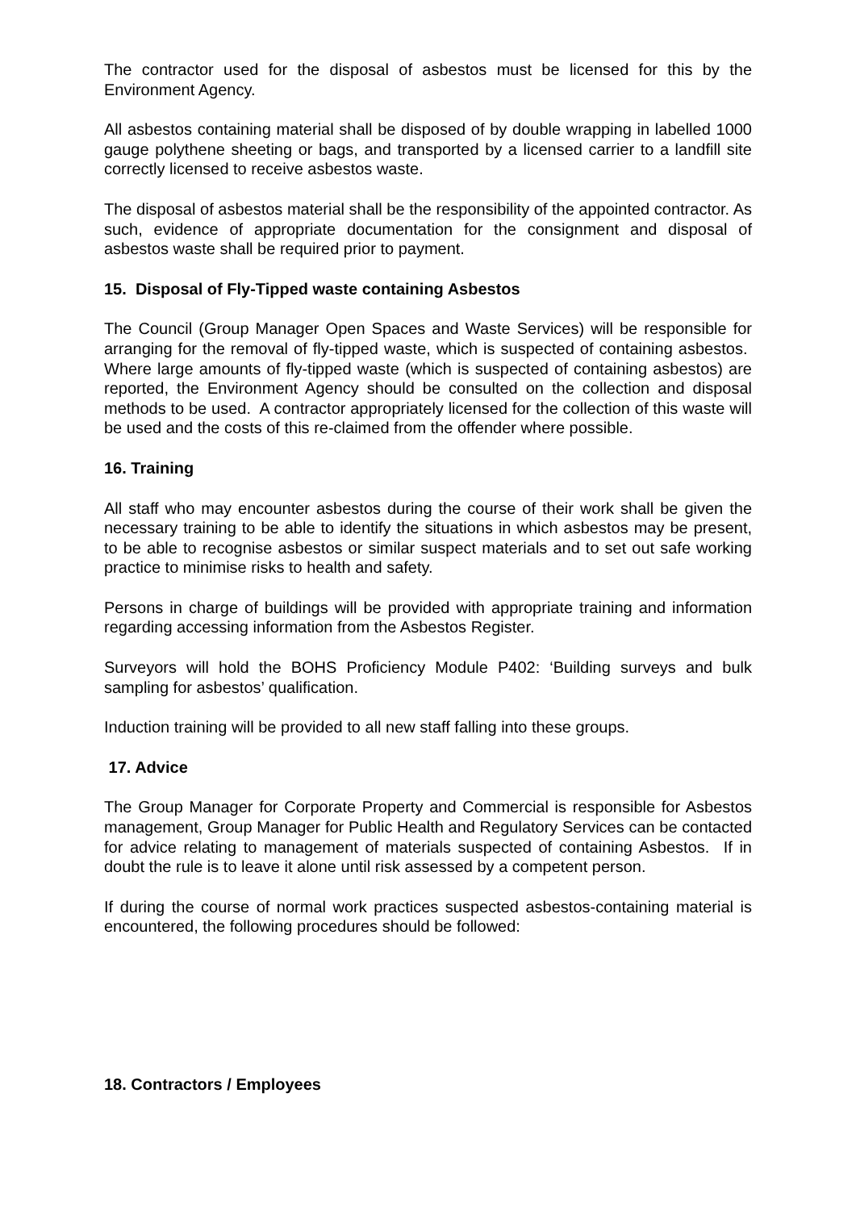The contractor used for the disposal of asbestos must be licensed for this by the Environment Agency.
All asbestos containing material shall be disposed of by double wrapping in labelled 1000 gauge polythene sheeting or bags, and transported by a licensed carrier to a landfill site correctly licensed to receive asbestos waste.
The disposal of asbestos material shall be the responsibility of the appointed contractor. As such, evidence of appropriate documentation for the consignment and disposal of asbestos waste shall be required prior to payment.
15. Disposal of Fly-Tipped waste containing Asbestos
The Council (Group Manager Open Spaces and Waste Services) will be responsible for arranging for the removal of fly-tipped waste, which is suspected of containing asbestos. Where large amounts of fly-tipped waste (which is suspected of containing asbestos) are reported, the Environment Agency should be consulted on the collection and disposal methods to be used. A contractor appropriately licensed for the collection of this waste will be used and the costs of this re-claimed from the offender where possible.
16. Training
All staff who may encounter asbestos during the course of their work shall be given the necessary training to be able to identify the situations in which asbestos may be present, to be able to recognise asbestos or similar suspect materials and to set out safe working practice to minimise risks to health and safety.
Persons in charge of buildings will be provided with appropriate training and information regarding accessing information from the Asbestos Register.
Surveyors will hold the BOHS Proficiency Module P402: ‘Building surveys and bulk sampling for asbestos’ qualification.
Induction training will be provided to all new staff falling into these groups.
17. Advice
The Group Manager for Corporate Property and Commercial is responsible for Asbestos management, Group Manager for Public Health and Regulatory Services can be contacted for advice relating to management of materials suspected of containing Asbestos. If in doubt the rule is to leave it alone until risk assessed by a competent person.
If during the course of normal work practices suspected asbestos-containing material is encountered, the following procedures should be followed:
18. Contractors / Employees